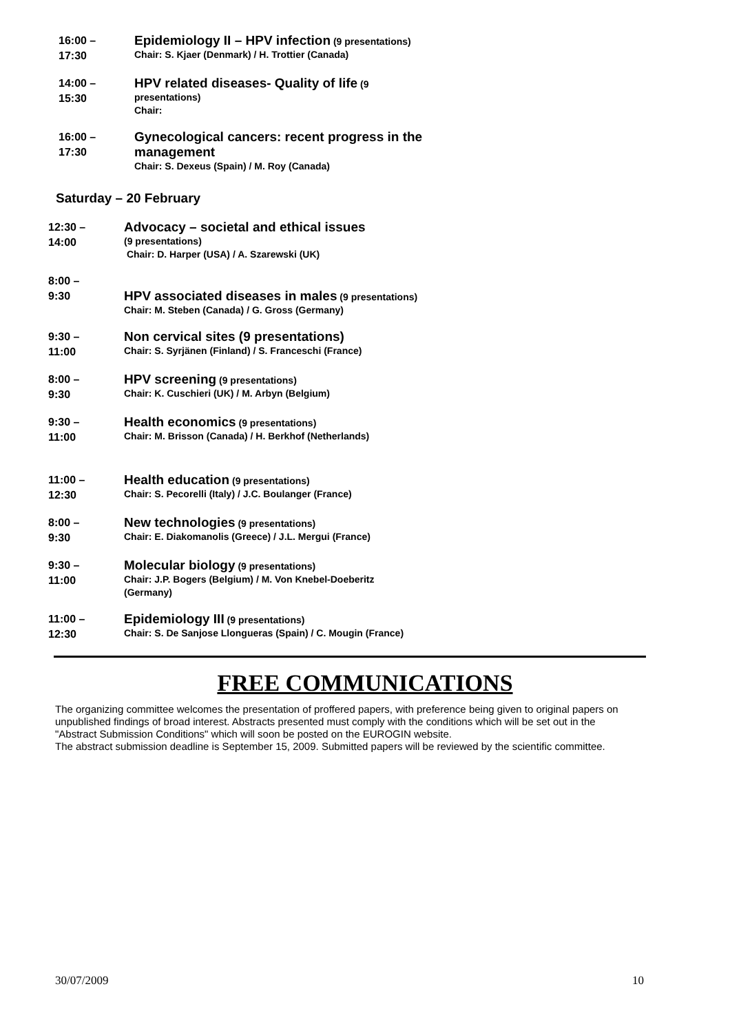16:00 –
17:30
Epidemiology II – HPV infection (9 presentations)
Chair: S. Kjaer (Denmark) / H. Trottier (Canada)
14:00 –
15:30
HPV related diseases- Quality of life (9 presentations)
Chair:
16:00 –
17:30
Gynecological cancers: recent progress in the management
Chair: S. Dexeus (Spain) / M. Roy (Canada)
Saturday – 20 February
12:30 –
14:00
Advocacy – societal and ethical issues
(9 presentations)
Chair: D. Harper (USA) / A. Szarewski (UK)
8:00 –
9:30
HPV associated diseases in males (9 presentations)
Chair: M. Steben (Canada) / G. Gross (Germany)
9:30 –
11:00
Non cervical sites (9 presentations)
Chair: S. Syrjänen (Finland) / S. Franceschi (France)
8:00 –
9:30
HPV screening (9 presentations)
Chair: K. Cuschieri (UK) / M. Arbyn (Belgium)
9:30 –
11:00
Health economics (9 presentations)
Chair: M. Brisson (Canada) / H. Berkhof (Netherlands)
11:00 –
12:30
Health education (9 presentations)
Chair: S. Pecorelli (Italy) / J.C. Boulanger (France)
8:00 –
9:30
New technologies (9 presentations)
Chair: E. Diakomanolis (Greece) / J.L. Mergui (France)
9:30 –
11:00
Molecular biology (9 presentations)
Chair: J.P. Bogers (Belgium) / M. Von Knebel-Doeberitz (Germany)
11:00 –
12:30
Epidemiology III (9 presentations)
Chair: S. De Sanjose Llongueras (Spain) / C. Mougin (France)
FREE COMMUNICATIONS
The organizing committee welcomes the presentation of proffered papers, with preference being given to original papers on unpublished findings of broad interest. Abstracts presented must comply with the conditions which will be set out in the "Abstract Submission Conditions" which will soon be posted on the EUROGIN website.
The abstract submission deadline is September 15, 2009. Submitted papers will be reviewed by the scientific committee.
30/07/2009 10